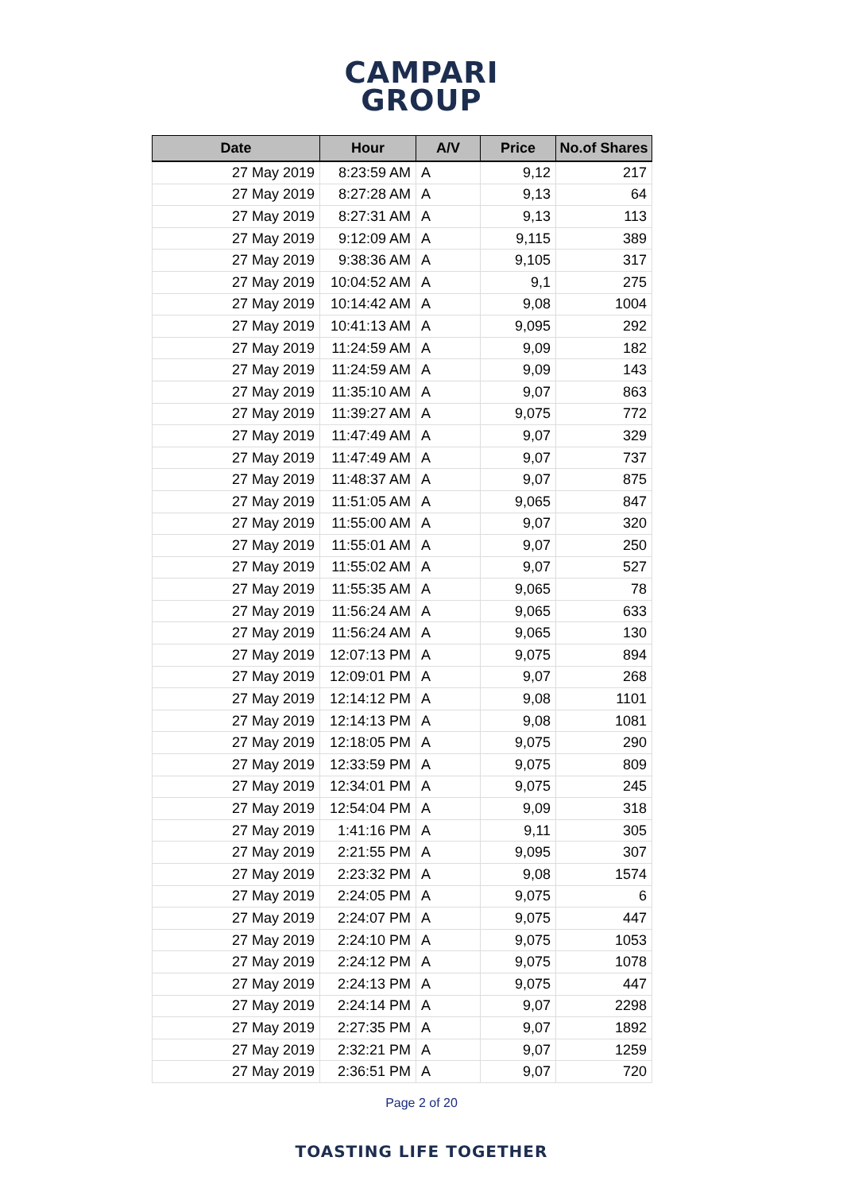CAMPARI
GROUP
| Date | Hour | A/V | Price | No.of Shares |
| --- | --- | --- | --- | --- |
| 27 May 2019 | 8:23:59 AM | A | 9,12 | 217 |
| 27 May 2019 | 8:27:28 AM | A | 9,13 | 64 |
| 27 May 2019 | 8:27:31 AM | A | 9,13 | 113 |
| 27 May 2019 | 9:12:09 AM | A | 9,115 | 389 |
| 27 May 2019 | 9:38:36 AM | A | 9,105 | 317 |
| 27 May 2019 | 10:04:52 AM | A | 9,1 | 275 |
| 27 May 2019 | 10:14:42 AM | A | 9,08 | 1004 |
| 27 May 2019 | 10:41:13 AM | A | 9,095 | 292 |
| 27 May 2019 | 11:24:59 AM | A | 9,09 | 182 |
| 27 May 2019 | 11:24:59 AM | A | 9,09 | 143 |
| 27 May 2019 | 11:35:10 AM | A | 9,07 | 863 |
| 27 May 2019 | 11:39:27 AM | A | 9,075 | 772 |
| 27 May 2019 | 11:47:49 AM | A | 9,07 | 329 |
| 27 May 2019 | 11:47:49 AM | A | 9,07 | 737 |
| 27 May 2019 | 11:48:37 AM | A | 9,07 | 875 |
| 27 May 2019 | 11:51:05 AM | A | 9,065 | 847 |
| 27 May 2019 | 11:55:00 AM | A | 9,07 | 320 |
| 27 May 2019 | 11:55:01 AM | A | 9,07 | 250 |
| 27 May 2019 | 11:55:02 AM | A | 9,07 | 527 |
| 27 May 2019 | 11:55:35 AM | A | 9,065 | 78 |
| 27 May 2019 | 11:56:24 AM | A | 9,065 | 633 |
| 27 May 2019 | 11:56:24 AM | A | 9,065 | 130 |
| 27 May 2019 | 12:07:13 PM | A | 9,075 | 894 |
| 27 May 2019 | 12:09:01 PM | A | 9,07 | 268 |
| 27 May 2019 | 12:14:12 PM | A | 9,08 | 1101 |
| 27 May 2019 | 12:14:13 PM | A | 9,08 | 1081 |
| 27 May 2019 | 12:18:05 PM | A | 9,075 | 290 |
| 27 May 2019 | 12:33:59 PM | A | 9,075 | 809 |
| 27 May 2019 | 12:34:01 PM | A | 9,075 | 245 |
| 27 May 2019 | 12:54:04 PM | A | 9,09 | 318 |
| 27 May 2019 | 1:41:16 PM | A | 9,11 | 305 |
| 27 May 2019 | 2:21:55 PM | A | 9,095 | 307 |
| 27 May 2019 | 2:23:32 PM | A | 9,08 | 1574 |
| 27 May 2019 | 2:24:05 PM | A | 9,075 | 6 |
| 27 May 2019 | 2:24:07 PM | A | 9,075 | 447 |
| 27 May 2019 | 2:24:10 PM | A | 9,075 | 1053 |
| 27 May 2019 | 2:24:12 PM | A | 9,075 | 1078 |
| 27 May 2019 | 2:24:13 PM | A | 9,075 | 447 |
| 27 May 2019 | 2:24:14 PM | A | 9,07 | 2298 |
| 27 May 2019 | 2:27:35 PM | A | 9,07 | 1892 |
| 27 May 2019 | 2:32:21 PM | A | 9,07 | 1259 |
| 27 May 2019 | 2:36:51 PM | A | 9,07 | 720 |
Page 2 of 20
TOASTING LIFE TOGETHER